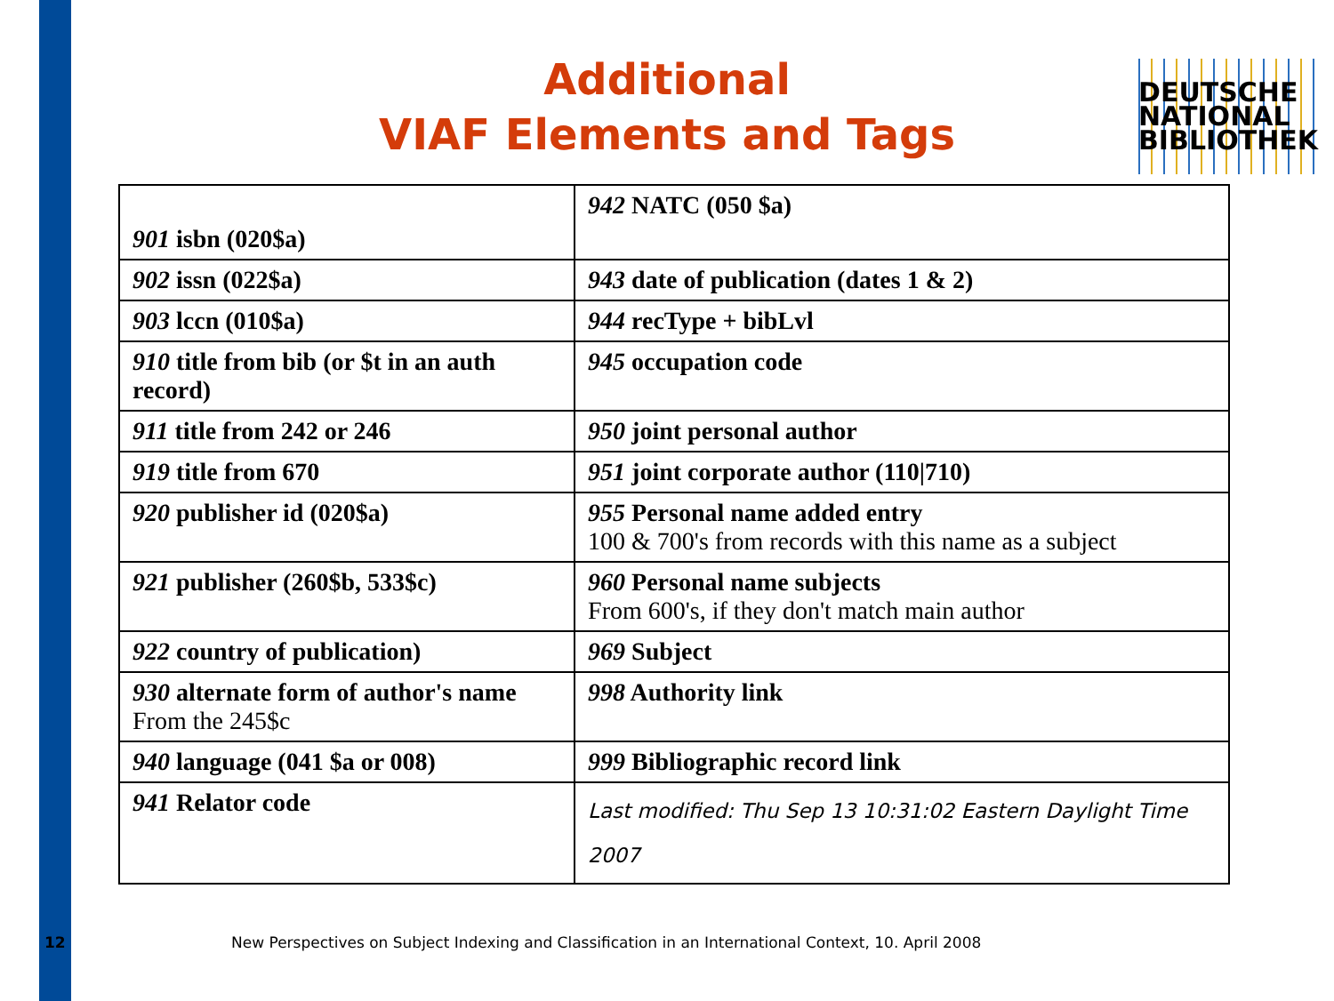Additional
VIAF Elements and Tags
DEUTSCHE
NATIONAL
BIBLIOTHEK
| 901 isbn (020$a) | 942 NATC (050 $a) |
| 902 issn (022$a) | 943 date of publication (dates 1 & 2) |
| 903 lccn (010$a) | 944 recType + bibLvl |
| 910 title from bib (or $t in an auth record) | 945 occupation code |
| 911 title from 242 or 246 | 950 joint personal author |
| 919 title from 670 | 951 joint corporate author (110/710) |
| 920 publisher id (020$a) | 955 Personal name added entry 100 & 700's from records with this name as a subject |
| 921 publisher (260$b, 533$c) | 960 Personal name subjects From 600's, if they don't match main author |
| 922 country of publication) | 969 Subject |
| 930 alternate form of author's name From the 245$c | 998 Authority link |
| 940 language (041 $a or 008) | 999 Bibliographic record link |
| 941 Relator code | Last modified: Thu Sep 13 10:31:02 Eastern Daylight Time 2007 |
12 New Perspectives on Subject Indexing and Classification in an International Context, 10. April 2008